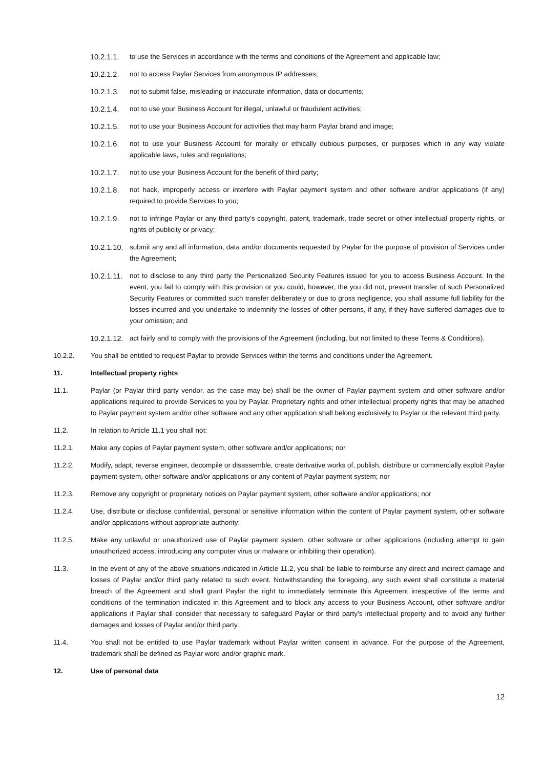10.2.1.1. to use the Services in accordance with the terms and conditions of the Agreement and applicable law;
10.2.1.2. not to access Paylar Services from anonymous IP addresses;
10.2.1.3. not to submit false, misleading or inaccurate information, data or documents;
10.2.1.4. not to use your Business Account for illegal, unlawful or fraudulent activities;
10.2.1.5. not to use your Business Account for activities that may harm Paylar brand and image;
10.2.1.6. not to use your Business Account for morally or ethically dubious purposes, or purposes which in any way violate applicable laws, rules and regulations;
10.2.1.7. not to use your Business Account for the benefit of third party;
10.2.1.8. not hack, improperly access or interfere with Paylar payment system and other software and/or applications (if any) required to provide Services to you;
10.2.1.9. not to infringe Paylar or any third party’s copyright, patent, trademark, trade secret or other intellectual property rights, or rights of publicity or privacy;
10.2.1.10. submit any and all information, data and/or documents requested by Paylar for the purpose of provision of Services under the Agreement;
10.2.1.11. not to disclose to any third party the Personalized Security Features issued for you to access Business Account. In the event, you fail to comply with this provision or you could, however, the you did not, prevent transfer of such Personalized Security Features or committed such transfer deliberately or due to gross negligence, you shall assume full liability for the losses incurred and you undertake to indemnify the losses of other persons, if any, if they have suffered damages due to your omission; and
10.2.1.12. act fairly and to comply with the provisions of the Agreement (including, but not limited to these Terms & Conditions).
10.2.2. You shall be entitled to request Paylar to provide Services within the terms and conditions under the Agreement.
11. Intellectual property rights
11.1. Paylar (or Paylar third party vendor, as the case may be) shall be the owner of Paylar payment system and other software and/or applications required to provide Services to you by Paylar. Proprietary rights and other intellectual property rights that may be attached to Paylar payment system and/or other software and any other application shall belong exclusively to Paylar or the relevant third party.
11.2. In relation to Article 11.1 you shall not:
11.2.1. Make any copies of Paylar payment system, other software and/or applications; nor
11.2.2. Modify, adapt, reverse engineer, decompile or disassemble, create derivative works of, publish, distribute or commercially exploit Paylar payment system, other software and/or applications or any content of Paylar payment system; nor
11.2.3. Remove any copyright or proprietary notices on Paylar payment system, other software and/or applications; nor
11.2.4. Use, distribute or disclose confidential, personal or sensitive information within the content of Paylar payment system, other software and/or applications without appropriate authority;
11.2.5. Make any unlawful or unauthorized use of Paylar payment system, other software or other applications (including attempt to gain unauthorized access, introducing any computer virus or malware or inhibiting their operation).
11.3. In the event of any of the above situations indicated in Article 11.2, you shall be liable to reimburse any direct and indirect damage and losses of Paylar and/or third party related to such event. Notwithstanding the foregoing, any such event shall constitute a material breach of the Agreement and shall grant Paylar the right to immediately terminate this Agreement irrespective of the terms and conditions of the termination indicated in this Agreement and to block any access to your Business Account, other software and/or applications if Paylar shall consider that necessary to safeguard Paylar or third party’s intellectual property and to avoid any further damages and losses of Paylar and/or third party.
11.4. You shall not be entitled to use Paylar trademark without Paylar written consent in advance. For the purpose of the Agreement, trademark shall be defined as Paylar word and/or graphic mark.
12. Use of personal data
12